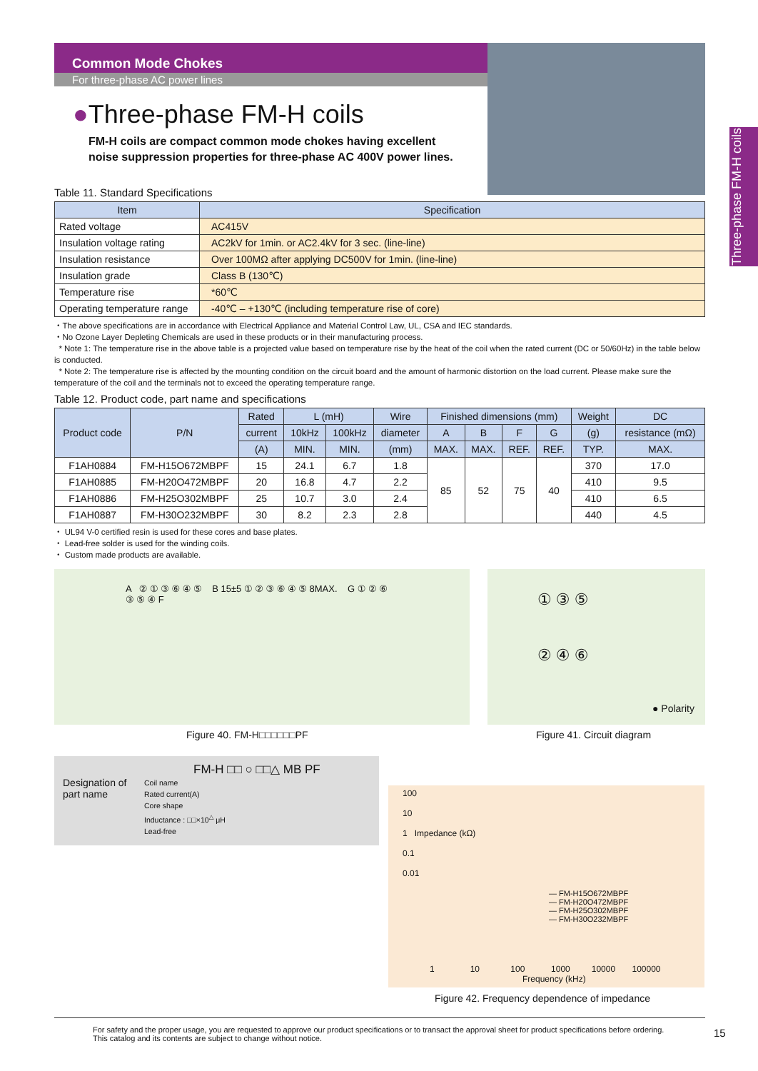Three-phase FM-H coils
Common Mode Chokes
For three-phase AC power lines
●Three-phase FM-H coils
FM-H coils are compact common mode chokes having excellent
noise suppression properties for three-phase AC 400V power lines.
Table 11. Standard Specifications
| Item | Specification |
| --- | --- |
| Rated voltage | AC415V |
| Insulation voltage rating | AC2kV for 1min. or AC2.4kV for 3 sec. (line-line) |
| Insulation resistance | Over 100MΩ after applying DC500V for 1min. (line-line) |
| Insulation grade | Class B (130℃) |
| Temperature rise | *60℃ |
| Operating temperature range | -40℃ – +130℃ (including temperature rise of core) |
・The above specifications are in accordance with Electrical Appliance and Material Control Law, UL, CSA and IEC standards.
・No Ozone Layer Depleting Chemicals are used in these products or in their manufacturing process.
* Note 1: The temperature rise in the above table is a projected value based on temperature rise by the heat of the coil when the rated current (DC or 50/60Hz) in the table below is conducted.
* Note 2: The temperature rise is affected by the mounting condition on the circuit board and the amount of harmonic distortion on the load current. Please make sure the temperature of the coil and the terminals not to exceed the operating temperature range.
Table 12. Product code, part name and specifications
| Product code | P/N | Rated | L (mH) | | Wire | Finished dimensions (mm) | | | | Weight | DC |
| --- | --- | --- | --- | --- | --- | --- | --- | --- | --- | --- | --- |
| | | current | 10kHz | 100kHz | diameter | A | B | F | G | (g) | resistance (mΩ) |
| | | (A) | MIN. | MIN. | (mm) | MAX. | MAX. | REF. | REF. | TYP. | MAX. |
| F1AH0884 | FM-H15O672MBPF | 15 | 24.1 | 6.7 | 1.8 | 85 | 52 | 75 | 40 | 370 | 17.0 |
| F1AH0885 | FM-H20O472MBPF | 20 | 16.8 | 4.7 | 2.2 | | | | | 410 | 9.5 |
| F1AH0886 | FM-H25O302MBPF | 25 | 10.7 | 3.0 | 2.4 | | | | | 410 | 6.5 |
| F1AH0887 | FM-H30O232MBPF | 30 | 8.2 | 2.3 | 2.8 | | | | | 440 | 4.5 |
・ UL94 V-0 certified resin is used for these cores and base plates.
・ Lead-free solder is used for the winding coils.
・ Custom made products are available.
A ② ① ③ ⑥ ④ ⑤ B 15±5 ① ② ③ ⑥ ④ ⑤ 8MAX. G ① ② ⑥ ③ ⑤ ④ F
① ③ ⑤
② ④ ⑥
● Polarity
Figure 40. FM-H□□□□□□PF Figure 41. Circuit diagram
FM-H □□ ○ □□△ MB PF
Designation of part name
Coil name
Rated current(A)
Core shape
Inductance : □□×10<sup>△</sup> μH
Lead-free
100
10
1 Impedance (kΩ)
0.1
0.01
— FM-H15O672MBPF
— FM-H20O472MBPF
— FM-H25O302MBPF
— FM-H30O232MBPF
1 10 100 1000 10000 100000
Frequency (kHz)
Figure 42. Frequency dependence of impedance
For safety and the proper usage, you are requested to approve our product specifications or to transact the approval sheet for product specifications before ordering.
This catalog and its contents are subject to change without notice.
15